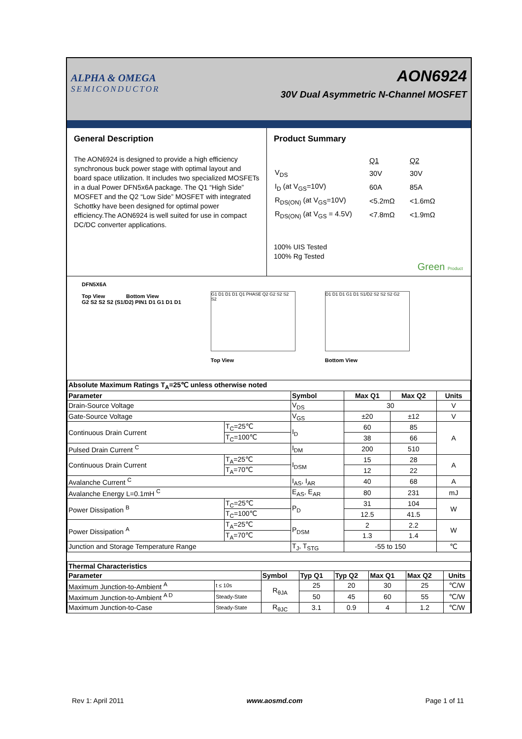ALPHA & OMEGA
SEMICONDUCTOR
AON6924
30V Dual Asymmetric N-Channel MOSFET
General Description
The AON6924 is designed to provide a high efficiency synchronous buck power stage with optimal layout and board space utilization. It includes two specialized MOSFETs in a dual Power DFN5x6A package. The Q1 “High Side” MOSFET and the Q2 “Low Side” MOSFET with integrated Schottky have been designed for optimal power efficiency.The AON6924 is well suited for use in compact DC/DC converter applications.
Product Summary
| | Q1 | Q2 |
| V<sub>DS</sub> | 30V | 30V |
| I<sub>D</sub> (at V<sub>GS</sub>=10V) | 60A | 85A |
| R<sub>DS(ON)</sub> (at V<sub>GS</sub>=10V) | <5.2mΩ | <1.6mΩ |
| R<sub>DS(ON)</sub> (at V<sub>GS</sub> = 4.5V) | <7.8mΩ | <1.9mΩ |
100% UIS Tested
100% Rg Tested
Green Product
DFN5X6A
Top View Bottom View
G2 S2 S2 S2 (S1/D2) PIN1 D1 G1 D1 D1
G1 D1 D1 D1 Q1 PHASE Q2 G2 S2 S2 S2
Top View
D1 D1 D1 G1 D1 S1/D2 S2 S2 S2 G2
Bottom View
| Absolute Maximum Ratings T<sub>A</sub>=25℃ unless otherwise noted | | | | | |
| --- | --- | --- | --- | --- | --- |
| Parameter | | Symbol | Max Q1 | Max Q2 | Units |
| Drain-Source Voltage | | V<sub>DS</sub> | 30 | | V |
| Gate-Source Voltage | | V<sub>GS</sub> | ±20 | ±12 | V |
| Continuous Drain Current | T<sub>C</sub>=25℃ | I<sub>D</sub> | 60 | 85 | A |
| | T<sub>C</sub>=100℃ | | 38 | 66 | |
| Pulsed Drain Current <sup>C</sup> | | I<sub>DM</sub> | 200 | 510 | |
| Continuous Drain Current | T<sub>A</sub>=25℃ | I<sub>DSM</sub> | 15 | 28 | A |
| | T<sub>A</sub>=70℃ | | 12 | 22 | |
| Avalanche Current <sup>C</sup> | | I<sub>AS</sub>, I<sub>AR</sub> | 40 | 68 | A |
| Avalanche Energy L=0.1mH <sup>C</sup> | | E<sub>AS</sub>, E<sub>AR</sub> | 80 | 231 | mJ |
| Power Dissipation <sup>B</sup> | T<sub>C</sub>=25℃ | P<sub>D</sub> | 31 | 104 | W |
| | T<sub>C</sub>=100℃ | | 12.5 | 41.5 | |
| Power Dissipation <sup>A</sup> | T<sub>A</sub>=25℃ | P<sub>DSM</sub> | 2 | 2.2 | W |
| | T<sub>A</sub>=70℃ | | 1.3 | 1.4 | |
| Junction and Storage Temperature Range | | T<sub>J</sub>, T<sub>STG</sub> | -55 to 150 | | ℃ |
| Thermal Characteristics | | | | | | | |
| --- | --- | --- | --- | --- | --- | --- | --- |
| Parameter | | Symbol | Typ Q1 | Typ Q2 | Max Q1 | Max Q2 | Units |
| Maximum Junction-to-Ambient <sup>A</sup> | t ≤ 10s | R<sub>θJA</sub> | 25 | 20 | 30 | 25 | ℃/W |
| Maximum Junction-to-Ambient <sup>A D</sup> | Steady-State | | 50 | 45 | 60 | 55 | ℃/W |
| Maximum Junction-to-Case | Steady-State | R<sub>θJC</sub> | 3.1 | 0.9 | 4 | 1.2 | ℃/W |
Rev 1: April 2011 www.aosmd.com Page 1 of 11